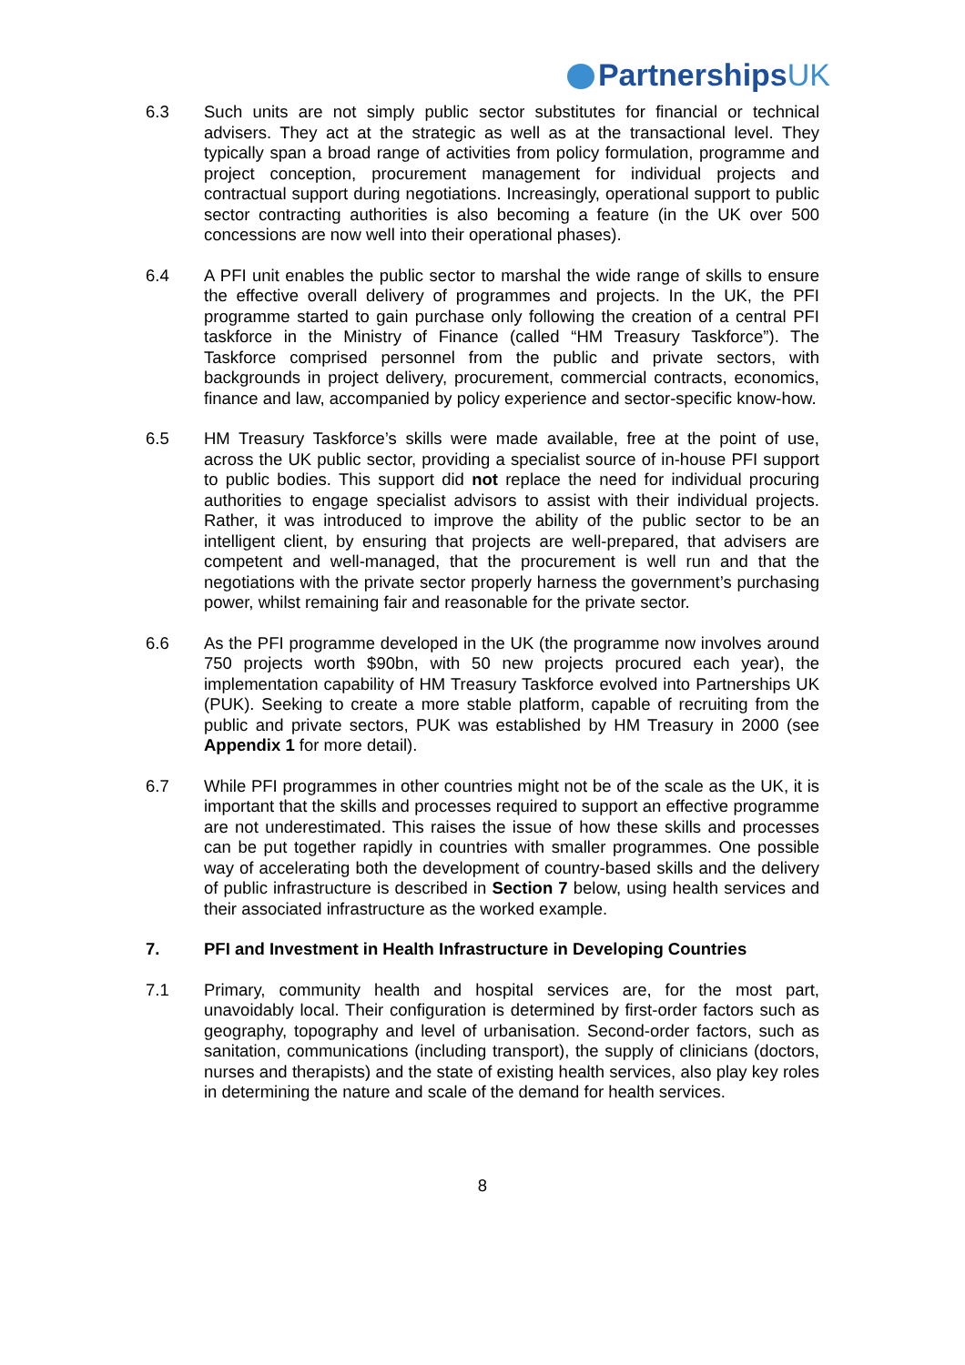PartnershipsUK
6.3 Such units are not simply public sector substitutes for financial or technical advisers. They act at the strategic as well as at the transactional level. They typically span a broad range of activities from policy formulation, programme and project conception, procurement management for individual projects and contractual support during negotiations. Increasingly, operational support to public sector contracting authorities is also becoming a feature (in the UK over 500 concessions are now well into their operational phases).
6.4 A PFI unit enables the public sector to marshal the wide range of skills to ensure the effective overall delivery of programmes and projects. In the UK, the PFI programme started to gain purchase only following the creation of a central PFI taskforce in the Ministry of Finance (called “HM Treasury Taskforce”). The Taskforce comprised personnel from the public and private sectors, with backgrounds in project delivery, procurement, commercial contracts, economics, finance and law, accompanied by policy experience and sector-specific know-how.
6.5 HM Treasury Taskforce’s skills were made available, free at the point of use, across the UK public sector, providing a specialist source of in-house PFI support to public bodies. This support did not replace the need for individual procuring authorities to engage specialist advisors to assist with their individual projects. Rather, it was introduced to improve the ability of the public sector to be an intelligent client, by ensuring that projects are well-prepared, that advisers are competent and well-managed, that the procurement is well run and that the negotiations with the private sector properly harness the government’s purchasing power, whilst remaining fair and reasonable for the private sector.
6.6 As the PFI programme developed in the UK (the programme now involves around 750 projects worth $90bn, with 50 new projects procured each year), the implementation capability of HM Treasury Taskforce evolved into Partnerships UK (PUK). Seeking to create a more stable platform, capable of recruiting from the public and private sectors, PUK was established by HM Treasury in 2000 (see Appendix 1 for more detail).
6.7 While PFI programmes in other countries might not be of the scale as the UK, it is important that the skills and processes required to support an effective programme are not underestimated. This raises the issue of how these skills and processes can be put together rapidly in countries with smaller programmes. One possible way of accelerating both the development of country-based skills and the delivery of public infrastructure is described in Section 7 below, using health services and their associated infrastructure as the worked example.
7. PFI and Investment in Health Infrastructure in Developing Countries
7.1 Primary, community health and hospital services are, for the most part, unavoidably local. Their configuration is determined by first-order factors such as geography, topography and level of urbanisation. Second-order factors, such as sanitation, communications (including transport), the supply of clinicians (doctors, nurses and therapists) and the state of existing health services, also play key roles in determining the nature and scale of the demand for health services.
8